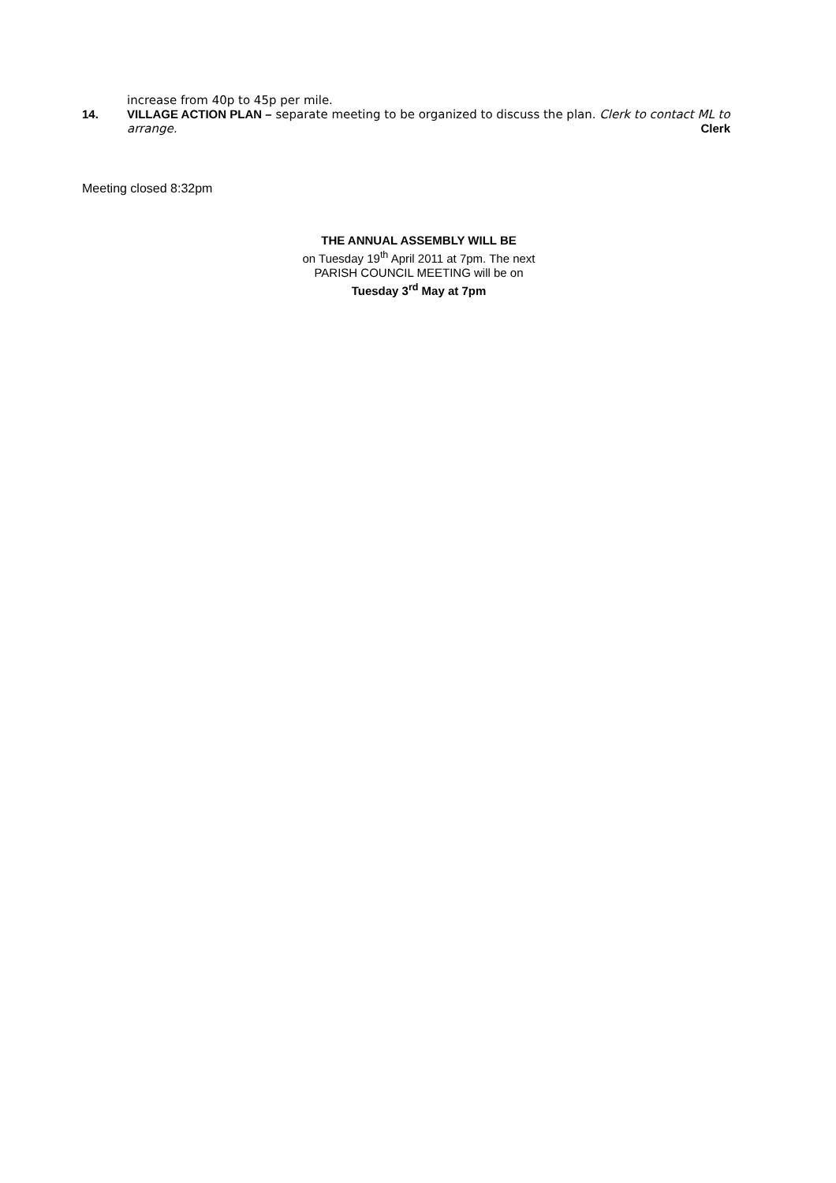increase from 40p to 45p per mile.
14. VILLAGE ACTION PLAN – separate meeting to be organized to discuss the plan. Clerk to contact ML to
arrange. Clerk
Meeting closed 8:32pm
THE ANNUAL ASSEMBLY WILL BE
on Tuesday 19<sup>th</sup> April 2011 at 7pm. The next
PARISH COUNCIL MEETING will be on
Tuesday 3<sup>rd</sup> May at 7pm